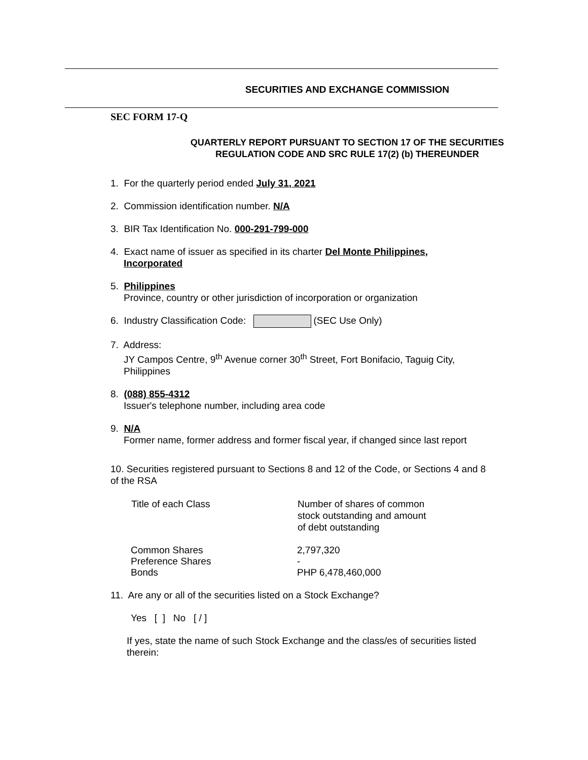SECURITIES AND EXCHANGE COMMISSION
SEC FORM 17-Q
QUARTERLY REPORT PURSUANT TO SECTION 17 OF THE SECURITIES
REGULATION CODE AND SRC RULE 17(2) (b) THEREUNDER
1. For the quarterly period ended July 31, 2021
2. Commission identification number. N/A
3. BIR Tax Identification No. 000-291-799-000
4. Exact name of issuer as specified in its charter Del Monte Philippines,
Incorporated
5. Philippines
Province, country or other jurisdiction of incorporation or organization
6. Industry Classification Code: (SEC Use Only)
7. Address:
JY Campos Centre, 9<sup>th</sup> Avenue corner 30<sup>th</sup> Street, Fort Bonifacio, Taguig City,
Philippines
8. (088) 855-4312
Issuer's telephone number, including area code
9. N/A
Former name, former address and former fiscal year, if changed since last report
10. Securities registered pursuant to Sections 8 and 12 of the Code, or Sections 4 and 8 of the RSA
| Title of each Class | Number of shares of common stock outstanding and amount of debt outstanding |
| --- | --- |
| Common Shares | 2,797,320 |
| Preference Shares | - |
| Bonds | PHP 6,478,460,000 |
11. Are any or all of the securities listed on a Stock Exchange?
Yes [ ] No [ / ]
If yes, state the name of such Stock Exchange and the class/es of securities listed therein: